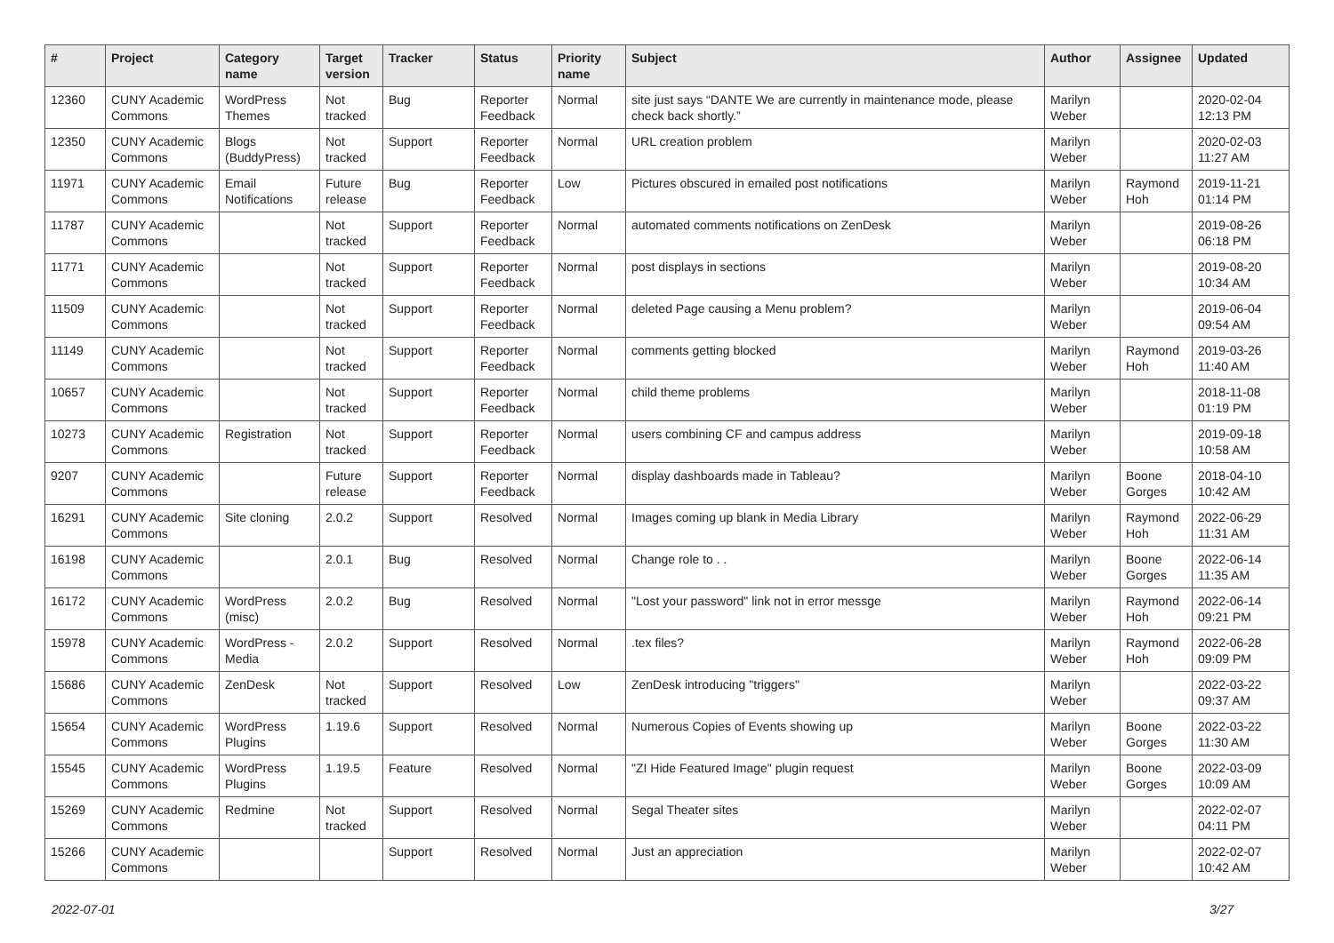| # | Project | Category name | Target version | Tracker | Status | Priority name | Subject | Author | Assignee | Updated |
| --- | --- | --- | --- | --- | --- | --- | --- | --- | --- | --- |
| 12360 | CUNY Academic Commons | WordPress Themes | Not tracked | Bug | Reporter Feedback | Normal | site just says “DANTE We are currently in maintenance mode, please check back shortly.” | Marilyn Weber | | 2020-02-04 12:13 PM |
| 12350 | CUNY Academic Commons | Blogs (BuddyPress) | Not tracked | Support | Reporter Feedback | Normal | URL creation problem | Marilyn Weber | | 2020-02-03 11:27 AM |
| 11971 | CUNY Academic Commons | Email Notifications | Future release | Bug | Reporter Feedback | Low | Pictures obscured in emailed post notifications | Marilyn Weber | Raymond Hoh | 2019-11-21 01:14 PM |
| 11787 | CUNY Academic Commons | | Not tracked | Support | Reporter Feedback | Normal | automated comments notifications on ZenDesk | Marilyn Weber | | 2019-08-26 06:18 PM |
| 11771 | CUNY Academic Commons | | Not tracked | Support | Reporter Feedback | Normal | post displays in sections | Marilyn Weber | | 2019-08-20 10:34 AM |
| 11509 | CUNY Academic Commons | | Not tracked | Support | Reporter Feedback | Normal | deleted Page causing a Menu problem? | Marilyn Weber | | 2019-06-04 09:54 AM |
| 11149 | CUNY Academic Commons | | Not tracked | Support | Reporter Feedback | Normal | comments getting blocked | Marilyn Weber | Raymond Hoh | 2019-03-26 11:40 AM |
| 10657 | CUNY Academic Commons | | Not tracked | Support | Reporter Feedback | Normal | child theme problems | Marilyn Weber | | 2018-11-08 01:19 PM |
| 10273 | CUNY Academic Commons | Registration | Not tracked | Support | Reporter Feedback | Normal | users combining CF and campus address | Marilyn Weber | | 2019-09-18 10:58 AM |
| 9207 | CUNY Academic Commons | | Future release | Support | Reporter Feedback | Normal | display dashboards made in Tableau? | Marilyn Weber | Boone Gorges | 2018-04-10 10:42 AM |
| 16291 | CUNY Academic Commons | Site cloning | 2.0.2 | Support | Resolved | Normal | Images coming up blank in Media Library | Marilyn Weber | Raymond Hoh | 2022-06-29 11:31 AM |
| 16198 | CUNY Academic Commons | | 2.0.1 | Bug | Resolved | Normal | Change role to . . | Marilyn Weber | Boone Gorges | 2022-06-14 11:35 AM |
| 16172 | CUNY Academic Commons | WordPress (misc) | 2.0.2 | Bug | Resolved | Normal | "Lost your password" link not in error messge | Marilyn Weber | Raymond Hoh | 2022-06-14 09:21 PM |
| 15978 | CUNY Academic Commons | WordPress - Media | 2.0.2 | Support | Resolved | Normal | .tex files? | Marilyn Weber | Raymond Hoh | 2022-06-28 09:09 PM |
| 15686 | CUNY Academic Commons | ZenDesk | Not tracked | Support | Resolved | Low | ZenDesk introducing "triggers" | Marilyn Weber | | 2022-03-22 09:37 AM |
| 15654 | CUNY Academic Commons | WordPress Plugins | 1.19.6 | Support | Resolved | Normal | Numerous Copies of Events showing up | Marilyn Weber | Boone Gorges | 2022-03-22 11:30 AM |
| 15545 | CUNY Academic Commons | WordPress Plugins | 1.19.5 | Feature | Resolved | Normal | "ZI Hide Featured Image" plugin request | Marilyn Weber | Boone Gorges | 2022-03-09 10:09 AM |
| 15269 | CUNY Academic Commons | Redmine | Not tracked | Support | Resolved | Normal | Segal Theater sites | Marilyn Weber | | 2022-02-07 04:11 PM |
| 15266 | CUNY Academic Commons | | | Support | Resolved | Normal | Just an appreciation | Marilyn Weber | | 2022-02-07 10:42 AM |
2022-07-01 3/27